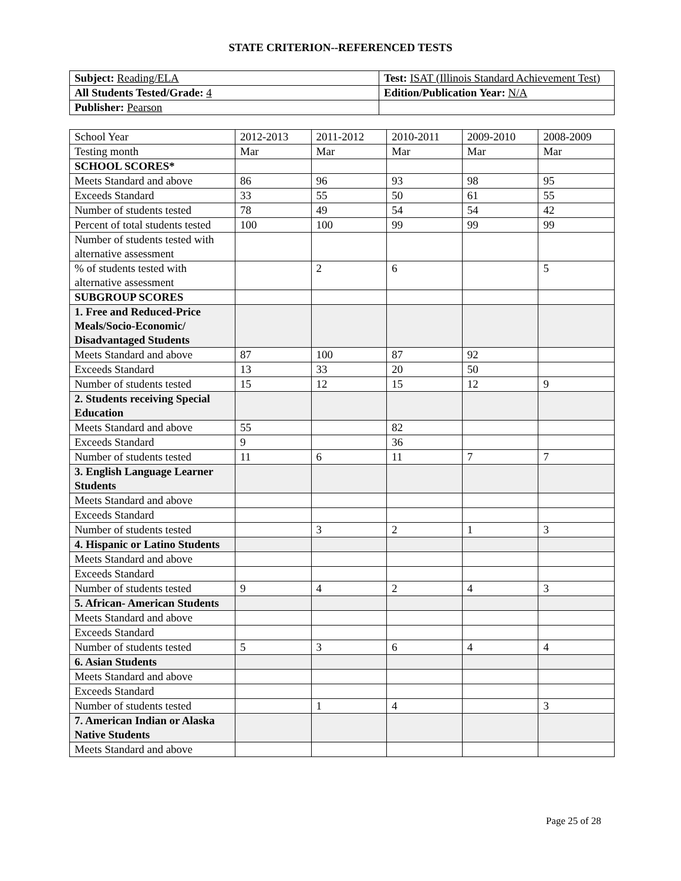STATE CRITERION--REFERENCED TESTS
| Subject: Reading/ELA | Test: ISAT (Illinois Standard Achievement Test) |
| All Students Tested/Grade: 4 | Edition/Publication Year: N/A |
| Publisher: Pearson | |
| School Year | 2012-2013 | 2011-2012 | 2010-2011 | 2009-2010 | 2008-2009 |
| Testing month | Mar | Mar | Mar | Mar | Mar |
| SCHOOL SCORES* | | | | | |
| Meets Standard and above | 86 | 96 | 93 | 98 | 95 |
| Exceeds Standard | 33 | 55 | 50 | 61 | 55 |
| Number of students tested | 78 | 49 | 54 | 54 | 42 |
| Percent of total students tested | 100 | 100 | 99 | 99 | 99 |
| Number of students tested with alternative assessment | | | | | |
| % of students tested with alternative assessment | | 2 | 6 | | 5 |
| SUBGROUP SCORES | | | | | |
| 1. Free and Reduced-Price Meals/Socio-Economic/ Disadvantaged Students | | | | | |
| Meets Standard and above | 87 | 100 | 87 | 92 | |
| Exceeds Standard | 13 | 33 | 20 | 50 | |
| Number of students tested | 15 | 12 | 15 | 12 | 9 |
| 2. Students receiving Special Education | | | | | |
| Meets Standard and above | 55 | | 82 | | |
| Exceeds Standard | 9 | | 36 | | |
| Number of students tested | 11 | 6 | 11 | 7 | 7 |
| 3. English Language Learner Students | | | | | |
| Meets Standard and above | | | | | |
| Exceeds Standard | | | | | |
| Number of students tested | | 3 | 2 | 1 | 3 |
| 4. Hispanic or Latino Students | | | | | |
| Meets Standard and above | | | | | |
| Exceeds Standard | | | | | |
| Number of students tested | 9 | 4 | 2 | 4 | 3 |
| 5. African- American Students | | | | | |
| Meets Standard and above | | | | | |
| Exceeds Standard | | | | | |
| Number of students tested | 5 | 3 | 6 | 4 | 4 |
| 6. Asian Students | | | | | |
| Meets Standard and above | | | | | |
| Exceeds Standard | | | | | |
| Number of students tested | | 1 | 4 | | 3 |
| 7. American Indian or Alaska Native Students | | | | | |
| Meets Standard and above | | | | | |
Page 25 of 28